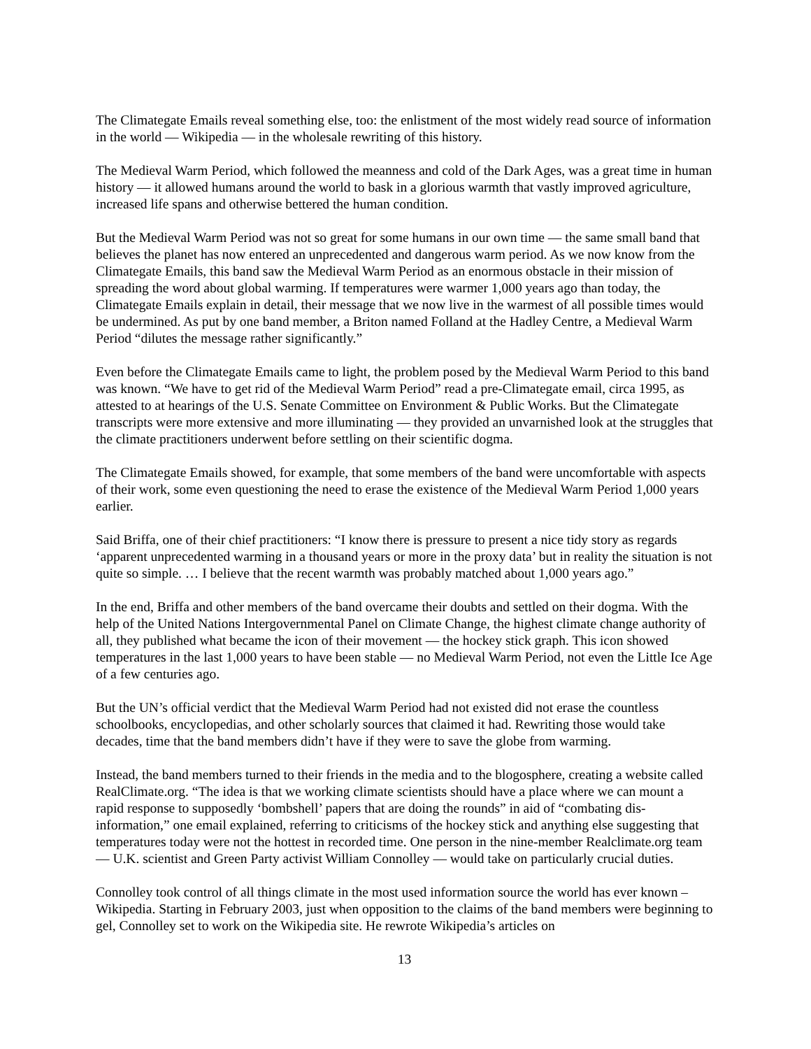The Climategate Emails reveal something else, too: the enlistment of the most widely read source of information in the world — Wikipedia — in the wholesale rewriting of this history.
The Medieval Warm Period, which followed the meanness and cold of the Dark Ages, was a great time in human history — it allowed humans around the world to bask in a glorious warmth that vastly improved agriculture, increased life spans and otherwise bettered the human condition.
But the Medieval Warm Period was not so great for some humans in our own time — the same small band that believes the planet has now entered an unprecedented and dangerous warm period. As we now know from the Climategate Emails, this band saw the Medieval Warm Period as an enormous obstacle in their mission of spreading the word about global warming. If temperatures were warmer 1,000 years ago than today, the Climategate Emails explain in detail, their message that we now live in the warmest of all possible times would be undermined. As put by one band member, a Briton named Folland at the Hadley Centre, a Medieval Warm Period “dilutes the message rather significantly.”
Even before the Climategate Emails came to light, the problem posed by the Medieval Warm Period to this band was known. “We have to get rid of the Medieval Warm Period” read a pre-Climategate email, circa 1995, as attested to at hearings of the U.S. Senate Committee on Environment & Public Works. But the Climategate transcripts were more extensive and more illuminating — they provided an unvarnished look at the struggles that the climate practitioners underwent before settling on their scientific dogma.
The Climategate Emails showed, for example, that some members of the band were uncomfortable with aspects of their work, some even questioning the need to erase the existence of the Medieval Warm Period 1,000 years earlier.
Said Briffa, one of their chief practitioners: “I know there is pressure to present a nice tidy story as regards ‘apparent unprecedented warming in a thousand years or more in the proxy data’ but in reality the situation is not quite so simple. … I believe that the recent warmth was probably matched about 1,000 years ago.”
In the end, Briffa and other members of the band overcame their doubts and settled on their dogma. With the help of the United Nations Intergovernmental Panel on Climate Change, the highest climate change authority of all, they published what became the icon of their movement — the hockey stick graph. This icon showed temperatures in the last 1,000 years to have been stable — no Medieval Warm Period, not even the Little Ice Age of a few centuries ago.
But the UN’s official verdict that the Medieval Warm Period had not existed did not erase the countless schoolbooks, encyclopedias, and other scholarly sources that claimed it had. Rewriting those would take decades, time that the band members didn’t have if they were to save the globe from warming.
Instead, the band members turned to their friends in the media and to the blogosphere, creating a website called RealClimate.org. “The idea is that we working climate scientists should have a place where we can mount a rapid response to supposedly ‘bombshell’ papers that are doing the rounds” in aid of “combating dis-information,” one email explained, referring to criticisms of the hockey stick and anything else suggesting that temperatures today were not the hottest in recorded time. One person in the nine-member Realclimate.org team — U.K. scientist and Green Party activist William Connolley — would take on particularly crucial duties.
Connolley took control of all things climate in the most used information source the world has ever known – Wikipedia. Starting in February 2003, just when opposition to the claims of the band members were beginning to gel, Connolley set to work on the Wikipedia site. He rewrote Wikipedia’s articles on
13